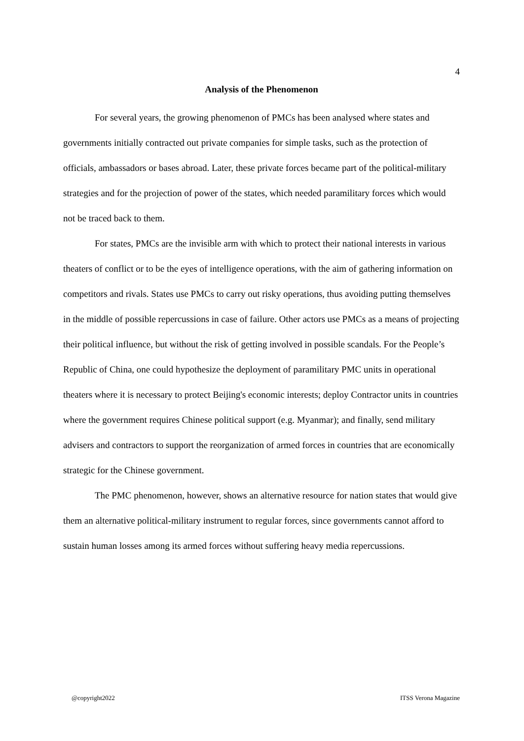4
Analysis of the Phenomenon
For several years, the growing phenomenon of PMCs has been analysed where states and governments initially contracted out private companies for simple tasks, such as the protection of officials, ambassadors or bases abroad. Later, these private forces became part of the political-military strategies and for the projection of power of the states, which needed paramilitary forces which would not be traced back to them.
For states, PMCs are the invisible arm with which to protect their national interests in various theaters of conflict or to be the eyes of intelligence operations, with the aim of gathering information on competitors and rivals. States use PMCs to carry out risky operations, thus avoiding putting themselves in the middle of possible repercussions in case of failure. Other actors use PMCs as a means of projecting their political influence, but without the risk of getting involved in possible scandals. For the People’s Republic of China, one could hypothesize the deployment of paramilitary PMC units in operational theaters where it is necessary to protect Beijing's economic interests; deploy Contractor units in countries where the government requires Chinese political support (e.g. Myanmar); and finally, send military advisers and contractors to support the reorganization of armed forces in countries that are economically strategic for the Chinese government.
The PMC phenomenon, however, shows an alternative resource for nation states that would give them an alternative political-military instrument to regular forces, since governments cannot afford to sustain human losses among its armed forces without suffering heavy media repercussions.
@copyright2022 ITSS Verona Magazine